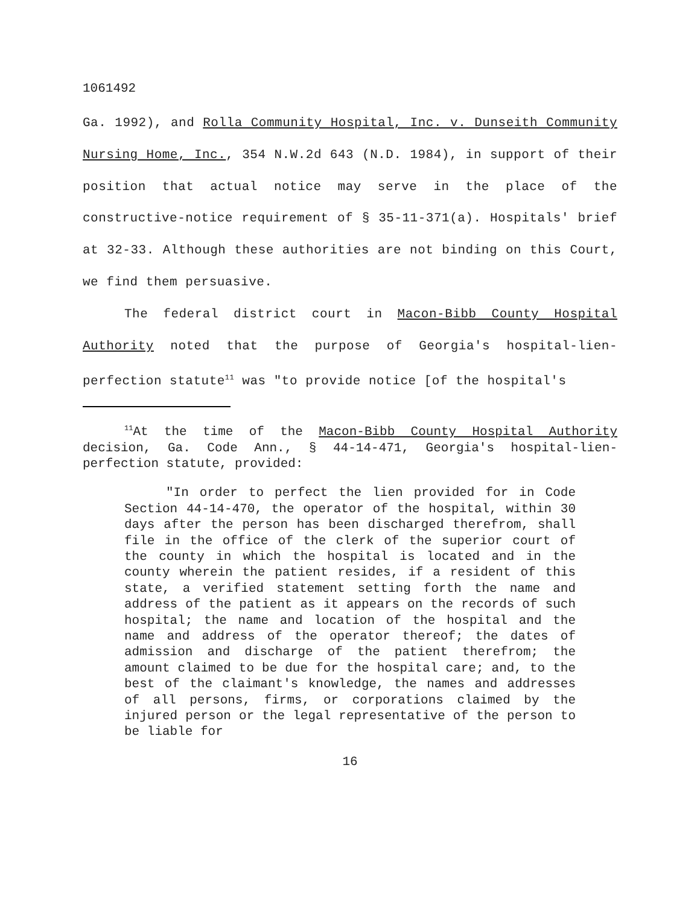1061492
Ga. 1992), and Rolla Community Hospital, Inc. v. Dunseith Community Nursing Home, Inc., 354 N.W.2d 643 (N.D. 1984), in support of their position that actual notice may serve in the place of the constructive-notice requirement of § 35-11-371(a). Hospitals' brief at 32-33. Although these authorities are not binding on this Court, we find them persuasive.
The federal district court in Macon-Bibb County Hospital Authority noted that the purpose of Georgia's hospital-lien-perfection statute<sup>11</sup> was "to provide notice [of the hospital's
<sup>11</sup> At the time of the Macon-Bibb County Hospital Authority decision, Ga. Code Ann., § 44-14-471, Georgia's hospital-lien-perfection statute, provided:
"In order to perfect the lien provided for in Code Section 44-14-470, the operator of the hospital, within 30 days after the person has been discharged therefrom, shall file in the office of the clerk of the superior court of the county in which the hospital is located and in the county wherein the patient resides, if a resident of this state, a verified statement setting forth the name and address of the patient as it appears on the records of such hospital; the name and location of the hospital and the name and address of the operator thereof; the dates of admission and discharge of the patient therefrom; the amount claimed to be due for the hospital care; and, to the best of the claimant's knowledge, the names and addresses of all persons, firms, or corporations claimed by the injured person or the legal representative of the person to be liable for
16